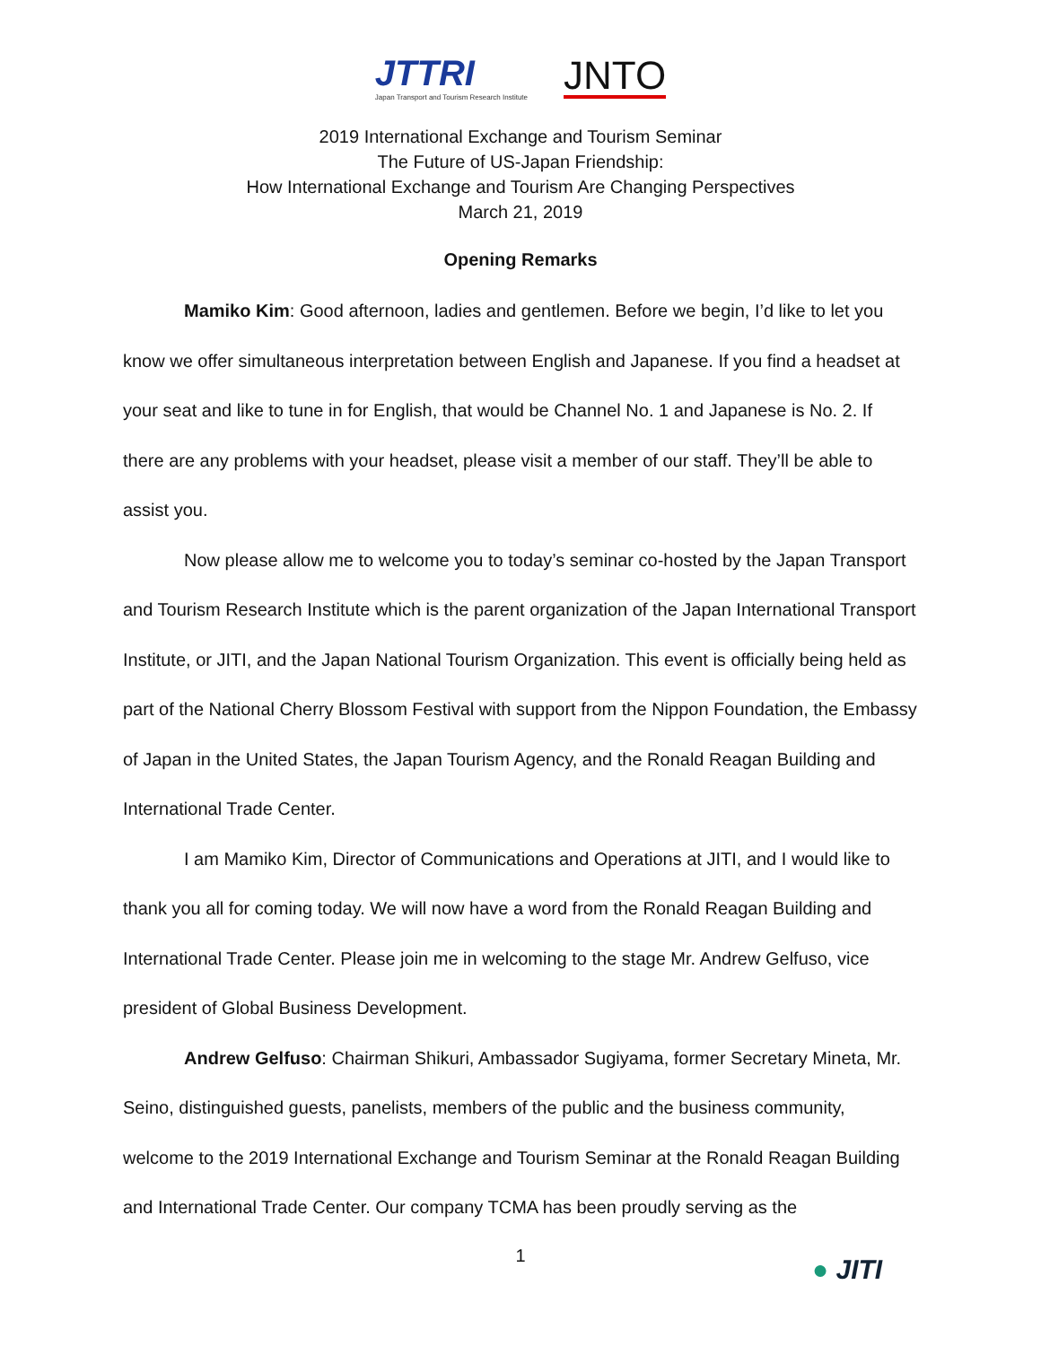JTTRI
Japan Transport and Tourism Research Institute
JNTO
2019 International Exchange and Tourism Seminar
The Future of US-Japan Friendship:
How International Exchange and Tourism Are Changing Perspectives
March 21, 2019
Opening Remarks
Mamiko Kim: Good afternoon, ladies and gentlemen. Before we begin, I’d like to let you know we offer simultaneous interpretation between English and Japanese. If you find a headset at your seat and like to tune in for English, that would be Channel No. 1 and Japanese is No. 2. If there are any problems with your headset, please visit a member of our staff. They’ll be able to assist you.
Now please allow me to welcome you to today’s seminar co-hosted by the Japan Transport and Tourism Research Institute which is the parent organization of the Japan International Transport Institute, or JITI, and the Japan National Tourism Organization. This event is officially being held as part of the National Cherry Blossom Festival with support from the Nippon Foundation, the Embassy of Japan in the United States, the Japan Tourism Agency, and the Ronald Reagan Building and International Trade Center.
I am Mamiko Kim, Director of Communications and Operations at JITI, and I would like to thank you all for coming today. We will now have a word from the Ronald Reagan Building and International Trade Center. Please join me in welcoming to the stage Mr. Andrew Gelfuso, vice president of Global Business Development.
Andrew Gelfuso: Chairman Shikuri, Ambassador Sugiyama, former Secretary Mineta, Mr. Seino, distinguished guests, panelists, members of the public and the business community, welcome to the 2019 International Exchange and Tourism Seminar at the Ronald Reagan Building and International Trade Center. Our company TCMA has been proudly serving as the
1 ● JITI